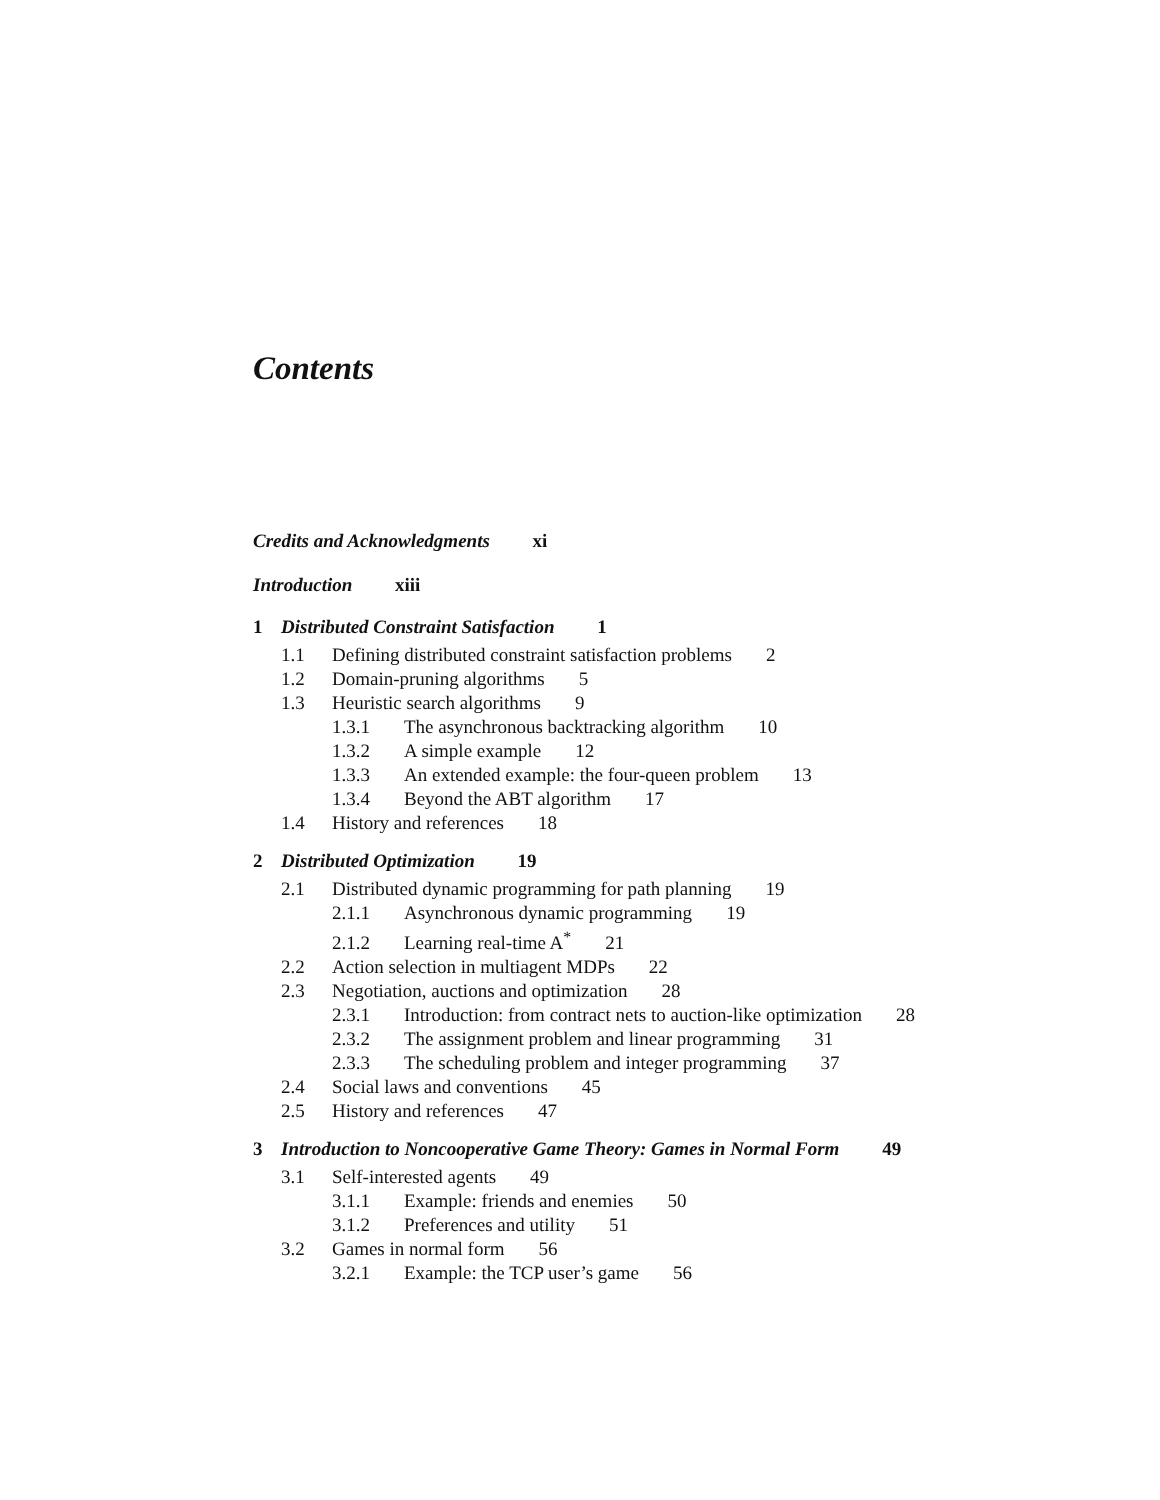Contents
Credits and Acknowledgments xi
Introduction xiii
1 Distributed Constraint Satisfaction 1
1.1 Defining distributed constraint satisfaction problems 2
1.2 Domain-pruning algorithms 5
1.3 Heuristic search algorithms 9
1.3.1 The asynchronous backtracking algorithm 10
1.3.2 A simple example 12
1.3.3 An extended example: the four-queen problem 13
1.3.4 Beyond the ABT algorithm 17
1.4 History and references 18
2 Distributed Optimization 19
2.1 Distributed dynamic programming for path planning 19
2.1.1 Asynchronous dynamic programming 19
2.1.2 Learning real-time A<sup>*</sup> 21
2.2 Action selection in multiagent MDPs 22
2.3 Negotiation, auctions and optimization 28
2.3.1 Introduction: from contract nets to auction-like optimization 28
2.3.2 The assignment problem and linear programming 31
2.3.3 The scheduling problem and integer programming 37
2.4 Social laws and conventions 45
2.5 History and references 47
3 Introduction to Noncooperative Game Theory: Games in Normal Form 49
3.1 Self-interested agents 49
3.1.1 Example: friends and enemies 50
3.1.2 Preferences and utility 51
3.2 Games in normal form 56
3.2.1 Example: the TCP user’s game 56